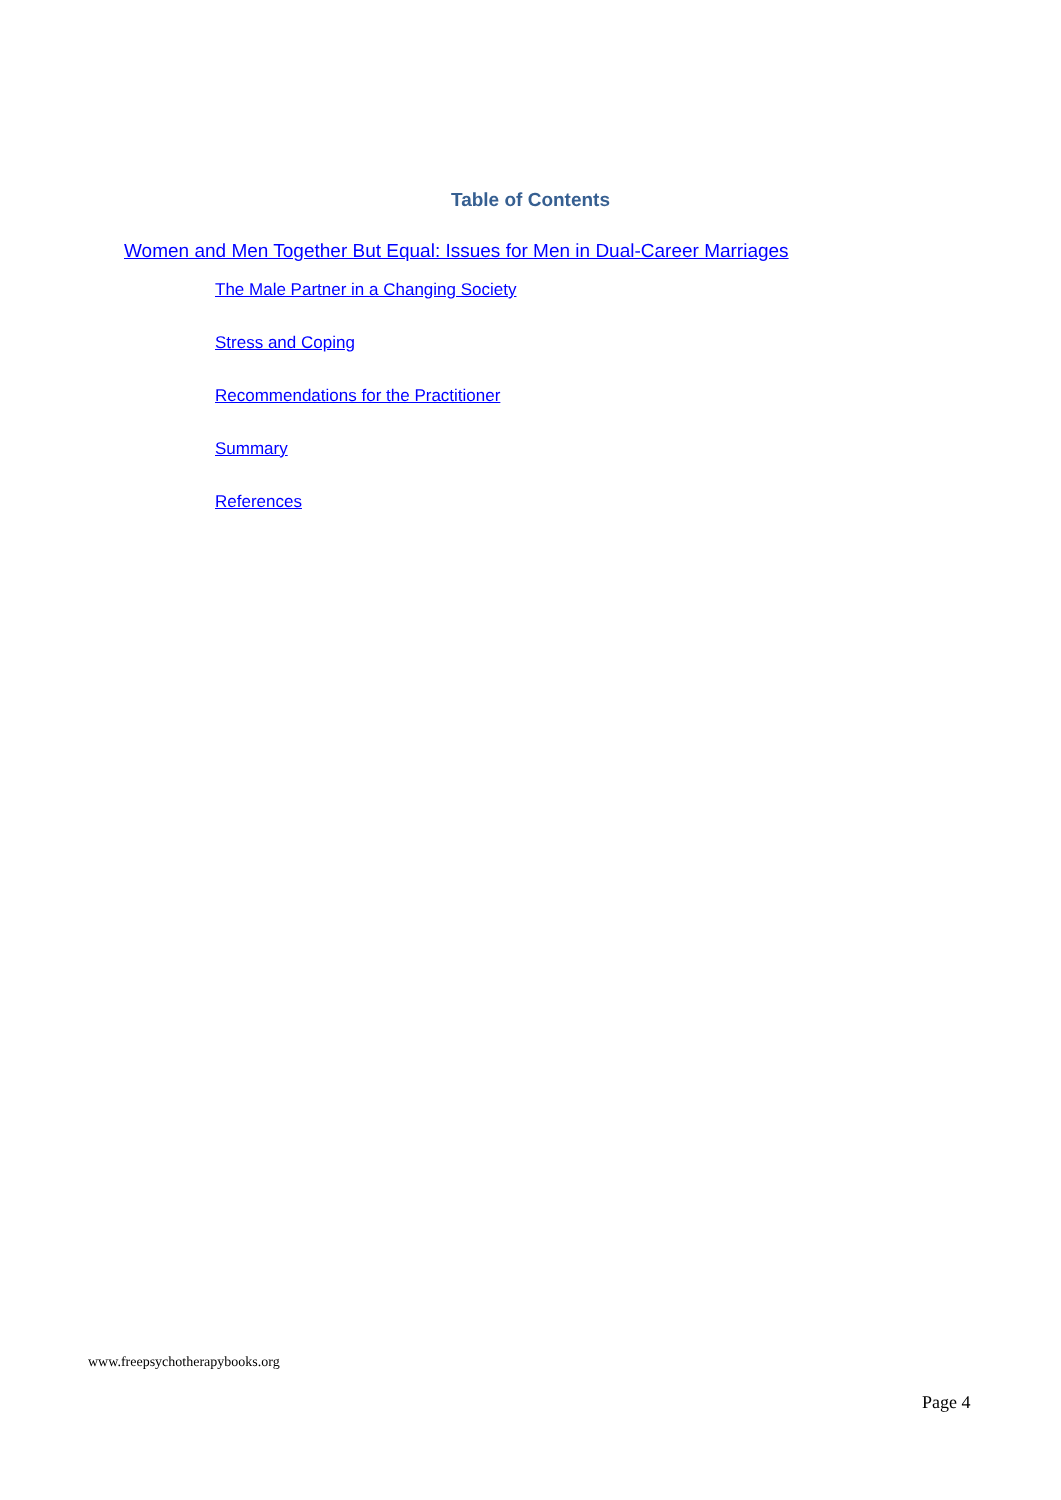Table of Contents
Women and Men Together But Equal: Issues for Men in Dual-Career Marriages
The Male Partner in a Changing Society
Stress and Coping
Recommendations for the Practitioner
Summary
References
www.freepsychotherapybooks.org
Page 4